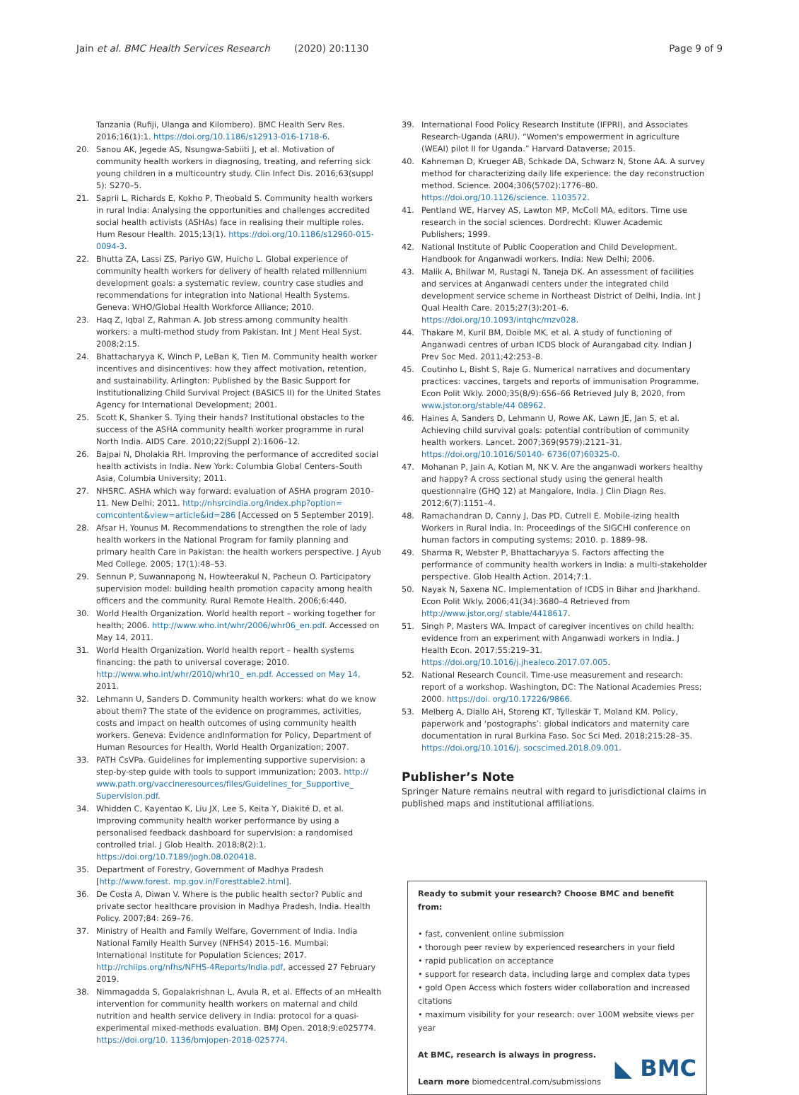Jain et al. BMC Health Services Research (2020) 20:1130 Page 9 of 9
Tanzania (Rufiji, Ulanga and Kilombero). BMC Health Serv Res. 2016;16(1):1. https://doi.org/10.1186/s12913-016-1718-6.
20. Sanou AK, Jegede AS, Nsungwa-Sabiiti J, et al. Motivation of community health workers in diagnosing, treating, and referring sick young children in a multicountry study. Clin Infect Dis. 2016;63(suppl 5): S270–5.
21. Saprii L, Richards E, Kokho P, Theobald S. Community health workers in rural India: Analysing the opportunities and challenges accredited social health activists (ASHAs) face in realising their multiple roles. Hum Resour Health. 2015;13(1). https://doi.org/10.1186/s12960-015-0094-3.
22. Bhutta ZA, Lassi ZS, Pariyo GW, Huicho L. Global experience of community health workers for delivery of health related millennium development goals: a systematic review, country case studies and recommendations for integration into National Health Systems. Geneva: WHO/Global Health Workforce Alliance; 2010.
23. Haq Z, Iqbal Z, Rahman A. Job stress among community health workers: a multi-method study from Pakistan. Int J Ment Heal Syst. 2008;2:15.
24. Bhattacharyya K, Winch P, LeBan K, Tien M. Community health worker incentives and disincentives: how they affect motivation, retention, and sustainability. Arlington: Published by the Basic Support for Institutionalizing Child Survival Project (BASICS II) for the United States Agency for International Development; 2001.
25. Scott K, Shanker S. Tying their hands? Institutional obstacles to the success of the ASHA community health worker programme in rural North India. AIDS Care. 2010;22(Suppl 2):1606–12.
26. Bajpai N, Dholakia RH. Improving the performance of accredited social health activists in India. New York: Columbia Global Centers–South Asia, Columbia University; 2011.
27. NHSRC. ASHA which way forward: evaluation of ASHA program 2010–11. New Delhi; 2011. http://nhsrcindia.org/index.php?option= comcontent&view=article&id=286 [Accessed on 5 September 2019].
28. Afsar H, Younus M. Recommendations to strengthen the role of lady health workers in the National Program for family planning and primary health Care in Pakistan: the health workers perspective. J Ayub Med College. 2005; 17(1):48–53.
29. Sennun P, Suwannapong N, Howteerakul N, Pacheun O. Participatory supervision model: building health promotion capacity among health officers and the community. Rural Remote Health. 2006;6:440.
30. World Health Organization. World health report – working together for health; 2006. http://www.who.int/whr/2006/whr06_en.pdf. Accessed on May 14, 2011.
31. World Health Organization. World health report – health systems financing: the path to universal coverage; 2010. http://www.who.int/whr/2010/whr10_ en.pdf. Accessed on May 14, 2011.
32. Lehmann U, Sanders D. Community health workers: what do we know about them? The state of the evidence on programmes, activities, costs and impact on health outcomes of using community health workers. Geneva: Evidence andInformation for Policy, Department of Human Resources for Health, World Health Organization; 2007.
33. PATH CsVPa. Guidelines for implementing supportive supervision: a step-by-step guide with tools to support immunization; 2003. http:// www.path.org/vaccineresources/files/Guidelines_for_Supportive_ Supervision.pdf.
34. Whidden C, Kayentao K, Liu JX, Lee S, Keita Y, Diakité D, et al. Improving community health worker performance by using a personalised feedback dashboard for supervision: a randomised controlled trial. J Glob Health. 2018;8(2):1. https://doi.org/10.7189/jogh.08.020418.
35. Department of Forestry, Government of Madhya Pradesh [http://www.forest. mp.gov.in/Foresttable2.html].
36. De Costa A, Diwan V. Where is the public health sector? Public and private sector healthcare provision in Madhya Pradesh, India. Health Policy. 2007;84: 269–76.
37. Ministry of Health and Family Welfare, Government of India. India National Family Health Survey (NFHS4) 2015–16. Mumbai: International Institute for Population Sciences; 2017. http://rchiips.org/nfhs/NFHS-4Reports/India.pdf, accessed 27 February 2019.
38. Nimmagadda S, Gopalakrishnan L, Avula R, et al. Effects of an mHealth intervention for community health workers on maternal and child nutrition and health service delivery in India: protocol for a quasi-experimental mixed-methods evaluation. BMJ Open. 2018;9:e025774. https://doi.org/10. 1136/bmjopen-2018-025774.
39. International Food Policy Research Institute (IFPRI), and Associates Research-Uganda (ARU). “Women's empowerment in agriculture (WEAI) pilot II for Uganda.” Harvard Dataverse; 2015.
40. Kahneman D, Krueger AB, Schkade DA, Schwarz N, Stone AA. A survey method for characterizing daily life experience: the day reconstruction method. Science. 2004;306(5702):1776–80. https://doi.org/10.1126/science. 1103572.
41. Pentland WE, Harvey AS, Lawton MP, McColl MA, editors. Time use research in the social sciences. Dordrecht: Kluwer Academic Publishers; 1999.
42. National Institute of Public Cooperation and Child Development. Handbook for Anganwadi workers. India: New Delhi; 2006.
43. Malik A, Bhilwar M, Rustagi N, Taneja DK. An assessment of facilities and services at Anganwadi centers under the integrated child development service scheme in Northeast District of Delhi, India. Int J Qual Health Care. 2015;27(3):201–6. https://doi.org/10.1093/intqhc/mzv028.
44. Thakare M, Kuril BM, Doible MK, et al. A study of functioning of Anganwadi centres of urban ICDS block of Aurangabad city. Indian J Prev Soc Med. 2011;42:253–8.
45. Coutinho L, Bisht S, Raje G. Numerical narratives and documentary practices: vaccines, targets and reports of immunisation Programme. Econ Polit Wkly. 2000;35(8/9):656–66 Retrieved July 8, 2020, from www.jstor.org/stable/44 08962.
46. Haines A, Sanders D, Lehmann U, Rowe AK, Lawn JE, Jan S, et al. Achieving child survival goals: potential contribution of community health workers. Lancet. 2007;369(9579):2121–31. https://doi.org/10.1016/S0140- 6736(07)60325-0.
47. Mohanan P, Jain A, Kotian M, NK V. Are the anganwadi workers healthy and happy? A cross sectional study using the general health questionnaire (GHQ 12) at Mangalore, India. J Clin Diagn Res. 2012;6(7):1151–4.
48. Ramachandran D, Canny J, Das PD, Cutrell E. Mobile-izing health Workers in Rural India. In: Proceedings of the SIGCHI conference on human factors in computing systems; 2010. p. 1889–98.
49. Sharma R, Webster P, Bhattacharyya S. Factors affecting the performance of community health workers in India: a multi-stakeholder perspective. Glob Health Action. 2014;7:1.
50. Nayak N, Saxena NC. Implementation of ICDS in Bihar and Jharkhand. Econ Polit Wkly. 2006;41(34):3680–4 Retrieved from http://www.jstor.org/ stable/4418617.
51. Singh P, Masters WA. Impact of caregiver incentives on child health: evidence from an experiment with Anganwadi workers in India. J Health Econ. 2017;55:219–31. https://doi.org/10.1016/j.jhealeco.2017.07.005.
52. National Research Council. Time-use measurement and research: report of a workshop. Washington, DC: The National Academies Press; 2000. https://doi. org/10.17226/9866.
53. Melberg A, Diallo AH, Storeng KT, Tylleskär T, Moland KM. Policy, paperwork and ‘postographs’: global indicators and maternity care documentation in rural Burkina Faso. Soc Sci Med. 2018;215:28–35. https://doi.org/10.1016/j. socscimed.2018.09.001.
Publisher’s Note
Springer Nature remains neutral with regard to jurisdictional claims in published maps and institutional affiliations.
Ready to submit your research? Choose BMC and benefit from:
• fast, convenient online submission
• thorough peer review by experienced researchers in your field
• rapid publication on acceptance
• support for research data, including large and complex data types
• gold Open Access which fosters wider collaboration and increased citations
• maximum visibility for your research: over 100M website views per year
At BMC, research is always in progress.
Learn more biomedcentral.com/submissions
◣ BMC